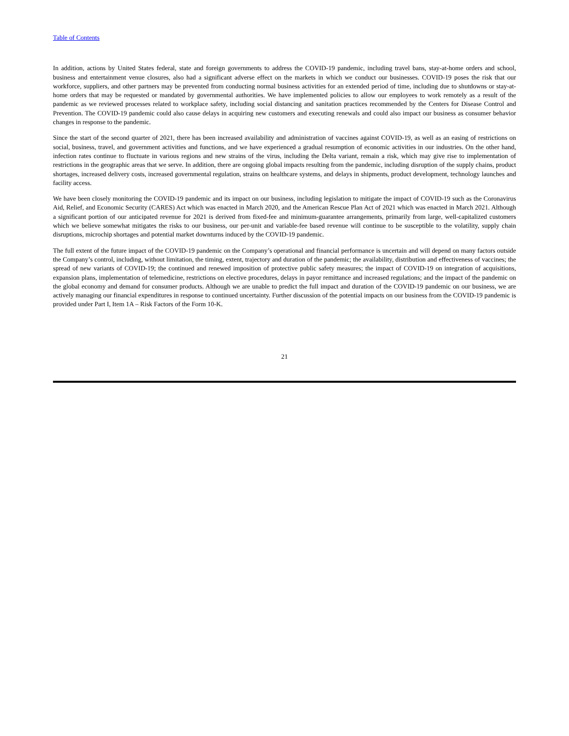Table of Contents
In addition, actions by United States federal, state and foreign governments to address the COVID-19 pandemic, including travel bans, stay-at-home orders and school, business and entertainment venue closures, also had a significant adverse effect on the markets in which we conduct our businesses. COVID-19 poses the risk that our workforce, suppliers, and other partners may be prevented from conducting normal business activities for an extended period of time, including due to shutdowns or stay-at-home orders that may be requested or mandated by governmental authorities. We have implemented policies to allow our employees to work remotely as a result of the pandemic as we reviewed processes related to workplace safety, including social distancing and sanitation practices recommended by the Centers for Disease Control and Prevention. The COVID-19 pandemic could also cause delays in acquiring new customers and executing renewals and could also impact our business as consumer behavior changes in response to the pandemic.
Since the start of the second quarter of 2021, there has been increased availability and administration of vaccines against COVID-19, as well as an easing of restrictions on social, business, travel, and government activities and functions, and we have experienced a gradual resumption of economic activities in our industries. On the other hand, infection rates continue to fluctuate in various regions and new strains of the virus, including the Delta variant, remain a risk, which may give rise to implementation of restrictions in the geographic areas that we serve. In addition, there are ongoing global impacts resulting from the pandemic, including disruption of the supply chains, product shortages, increased delivery costs, increased governmental regulation, strains on healthcare systems, and delays in shipments, product development, technology launches and facility access.
We have been closely monitoring the COVID-19 pandemic and its impact on our business, including legislation to mitigate the impact of COVID-19 such as the Coronavirus Aid, Relief, and Economic Security (CARES) Act which was enacted in March 2020, and the American Rescue Plan Act of 2021 which was enacted in March 2021. Although a significant portion of our anticipated revenue for 2021 is derived from fixed-fee and minimum-guarantee arrangements, primarily from large, well-capitalized customers which we believe somewhat mitigates the risks to our business, our per-unit and variable-fee based revenue will continue to be susceptible to the volatility, supply chain disruptions, microchip shortages and potential market downturns induced by the COVID-19 pandemic.
The full extent of the future impact of the COVID-19 pandemic on the Company’s operational and financial performance is uncertain and will depend on many factors outside the Company’s control, including, without limitation, the timing, extent, trajectory and duration of the pandemic; the availability, distribution and effectiveness of vaccines; the spread of new variants of COVID-19; the continued and renewed imposition of protective public safety measures; the impact of COVID-19 on integration of acquisitions, expansion plans, implementation of telemedicine, restrictions on elective procedures, delays in payor remittance and increased regulations; and the impact of the pandemic on the global economy and demand for consumer products. Although we are unable to predict the full impact and duration of the COVID-19 pandemic on our business, we are actively managing our financial expenditures in response to continued uncertainty. Further discussion of the potential impacts on our business from the COVID-19 pandemic is provided under Part I, Item 1A – Risk Factors of the Form 10-K.
21